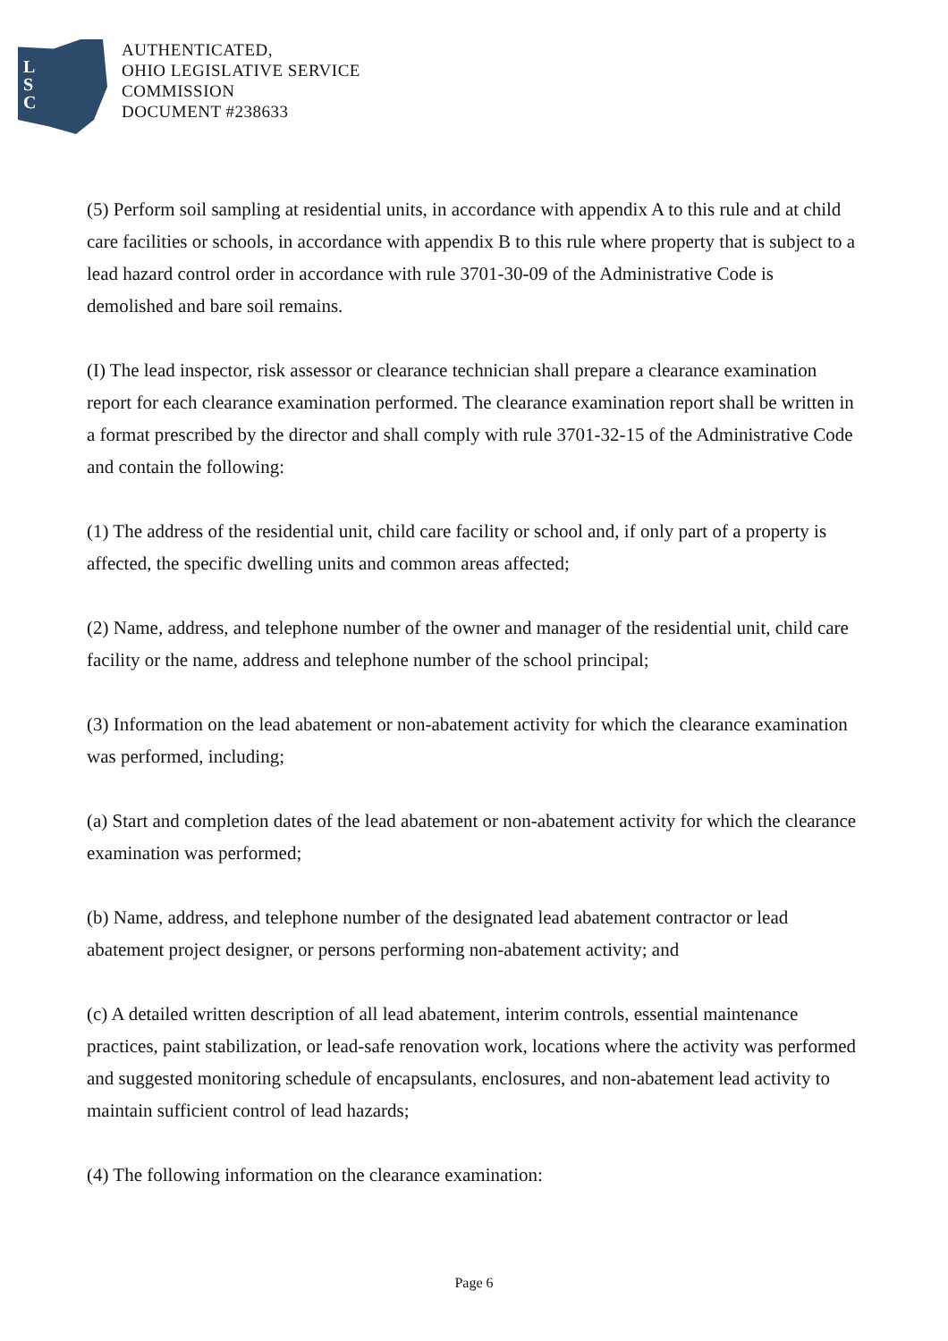L
S
C
AUTHENTICATED,
OHIO LEGISLATIVE SERVICE
COMMISSION
DOCUMENT #238633
(5) Perform soil sampling at residential units, in accordance with appendix A to this rule and at child care facilities or schools, in accordance with appendix B to this rule where property that is subject to a lead hazard control order in accordance with rule 3701-30-09 of the Administrative Code is demolished and bare soil remains.
(I) The lead inspector, risk assessor or clearance technician shall prepare a clearance examination report for each clearance examination performed. The clearance examination report shall be written in a format prescribed by the director and shall comply with rule 3701-32-15 of the Administrative Code and contain the following:
(1) The address of the residential unit, child care facility or school and, if only part of a property is affected, the specific dwelling units and common areas affected;
(2) Name, address, and telephone number of the owner and manager of the residential unit, child care facility or the name, address and telephone number of the school principal;
(3) Information on the lead abatement or non-abatement activity for which the clearance examination was performed, including;
(a) Start and completion dates of the lead abatement or non-abatement activity for which the clearance examination was performed;
(b) Name, address, and telephone number of the designated lead abatement contractor or lead abatement project designer, or persons performing non-abatement activity; and
(c) A detailed written description of all lead abatement, interim controls, essential maintenance practices, paint stabilization, or lead-safe renovation work, locations where the activity was performed and suggested monitoring schedule of encapsulants, enclosures, and non-abatement lead activity to maintain sufficient control of lead hazards;
(4) The following information on the clearance examination:
Page 6